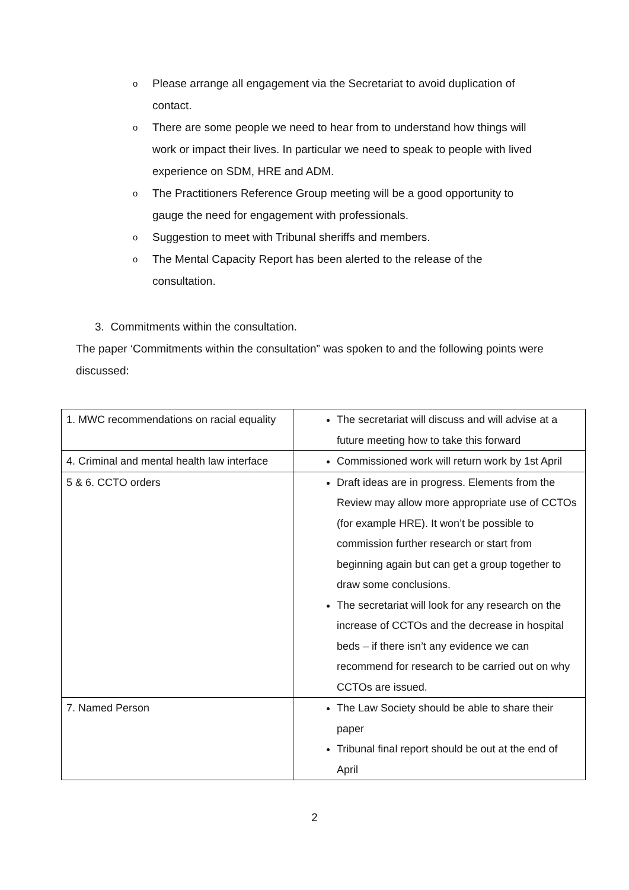o Please arrange all engagement via the Secretariat to avoid duplication of contact.
o There are some people we need to hear from to understand how things will work or impact their lives. In particular we need to speak to people with lived experience on SDM, HRE and ADM.
o The Practitioners Reference Group meeting will be a good opportunity to gauge the need for engagement with professionals.
o Suggestion to meet with Tribunal sheriffs and members.
o The Mental Capacity Report has been alerted to the release of the consultation.
3. Commitments within the consultation.
The paper ‘Commitments within the consultation” was spoken to and the following points were discussed:
| 1. MWC recommendations on racial equality | The secretariat will discuss and will advise at a future meeting how to take this forward |
| 4. Criminal and mental health law interface | Commissioned work will return work by 1st April |
| 5 & 6. CCTO orders | Draft ideas are in progress. Elements from the Review may allow more appropriate use of CCTOs (for example HRE). It won’t be possible to commission further research or start from beginning again but can get a group together to draw some conclusions. The secretariat will look for any research on the increase of CCTOs and the decrease in hospital beds – if there isn’t any evidence we can recommend for research to be carried out on why CCTOs are issued. |
| 7. Named Person | The Law Society should be able to share their paper Tribunal final report should be out at the end of April |
2